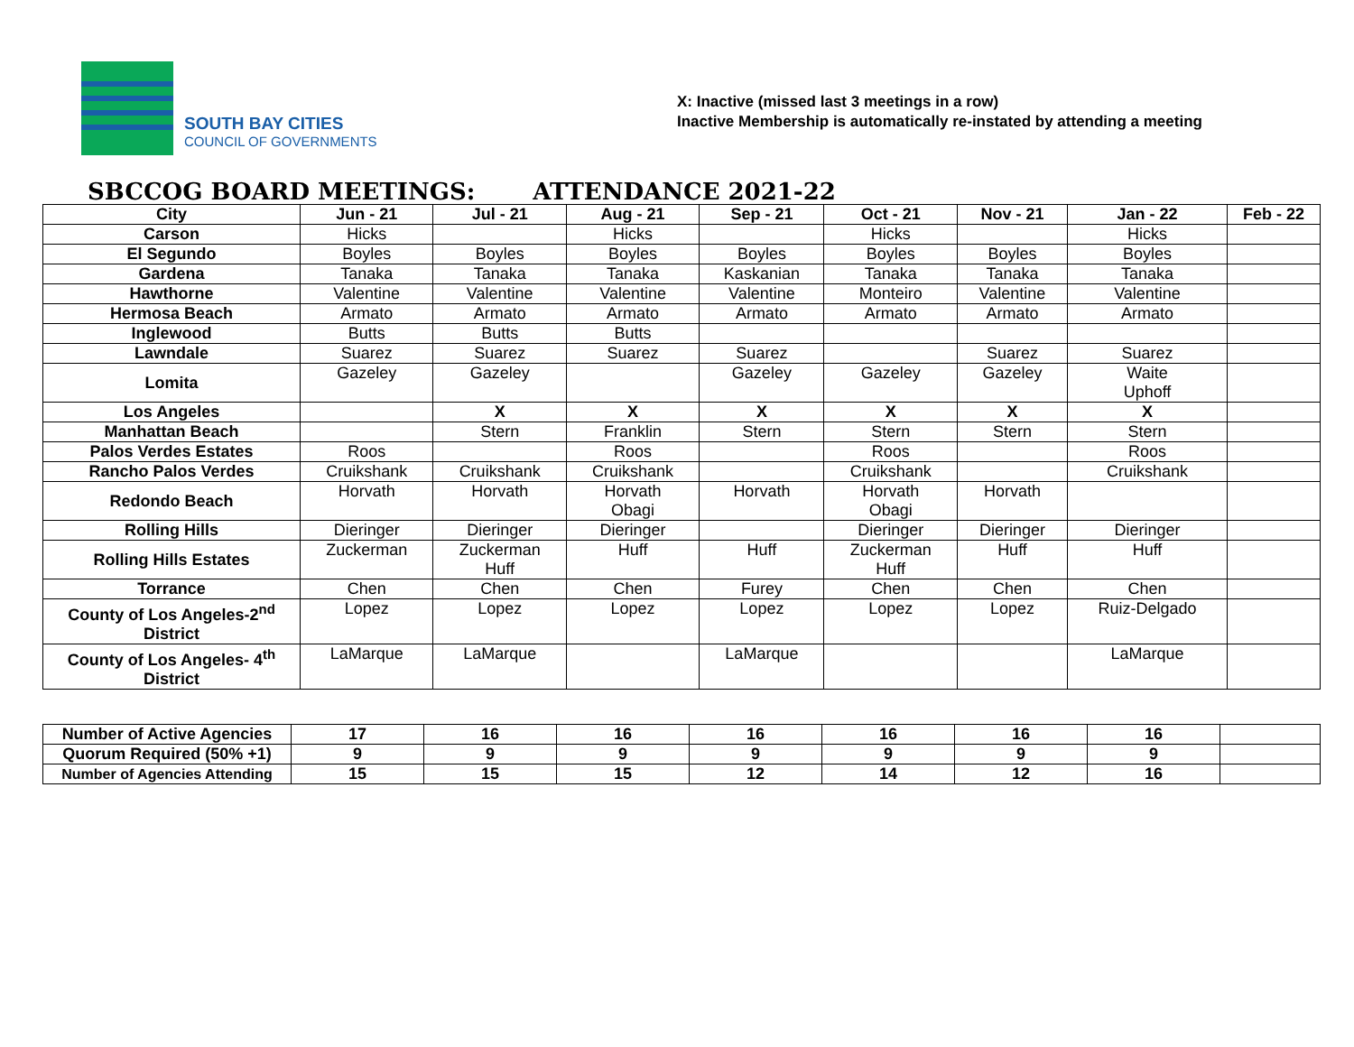SOUTH BAY CITIES
COUNCIL OF GOVERNMENTS
X: Inactive (missed last 3 meetings in a row)
Inactive Membership is automatically re-instated by attending a meeting
SBCCOG BOARD MEETINGS: ATTENDANCE 2021-22
| City | Jun - 21 | Jul - 21 | Aug - 21 | Sep - 21 | Oct - 21 | Nov - 21 | Jan - 22 | Feb - 22 |
| --- | --- | --- | --- | --- | --- | --- | --- | --- |
| Carson | Hicks | | Hicks | | Hicks | | Hicks | |
| El Segundo | Boyles | Boyles | Boyles | Boyles | Boyles | Boyles | Boyles | |
| Gardena | Tanaka | Tanaka | Tanaka | Kaskanian | Tanaka | Tanaka | Tanaka | |
| Hawthorne | Valentine | Valentine | Valentine | Valentine | Monteiro | Valentine | Valentine | |
| Hermosa Beach | Armato | Armato | Armato | Armato | Armato | Armato | Armato | |
| Inglewood | Butts | Butts | Butts | | | | | |
| Lawndale | Suarez | Suarez | Suarez | Suarez | | Suarez | Suarez | |
| Lomita | Gazeley | Gazeley | | Gazeley | Gazeley | Gazeley | Waite Uphoff | |
| Los Angeles | | X | X | X | X | X | X | |
| Manhattan Beach | | Stern | Franklin | Stern | Stern | Stern | Stern | |
| Palos Verdes Estates | Roos | | Roos | | Roos | | Roos | |
| Rancho Palos Verdes | Cruikshank | Cruikshank | Cruikshank | | Cruikshank | | Cruikshank | |
| Redondo Beach | Horvath | Horvath | Horvath Obagi | Horvath | Horvath Obagi | Horvath | | |
| Rolling Hills | Dieringer | Dieringer | Dieringer | | Dieringer | Dieringer | Dieringer | |
| Rolling Hills Estates | Zuckerman | Zuckerman Huff | Huff | Huff | Zuckerman Huff | Huff | Huff | |
| Torrance | Chen | Chen | Chen | Furey | Chen | Chen | Chen | |
| County of Los Angeles-2<sup>nd</sup> District | Lopez | Lopez | Lopez | Lopez | Lopez | Lopez | Ruiz-Delgado | |
| County of Los Angeles- 4<sup>th</sup> District | LaMarque | LaMarque | | LaMarque | | | LaMarque | |
| Number of Active Agencies | 17 | 16 | 16 | 16 | 16 | 16 | 16 | |
| Quorum Required (50% +1) | 9 | 9 | 9 | 9 | 9 | 9 | 9 | |
| Number of Agencies Attending | 15 | 15 | 15 | 12 | 14 | 12 | 16 | |